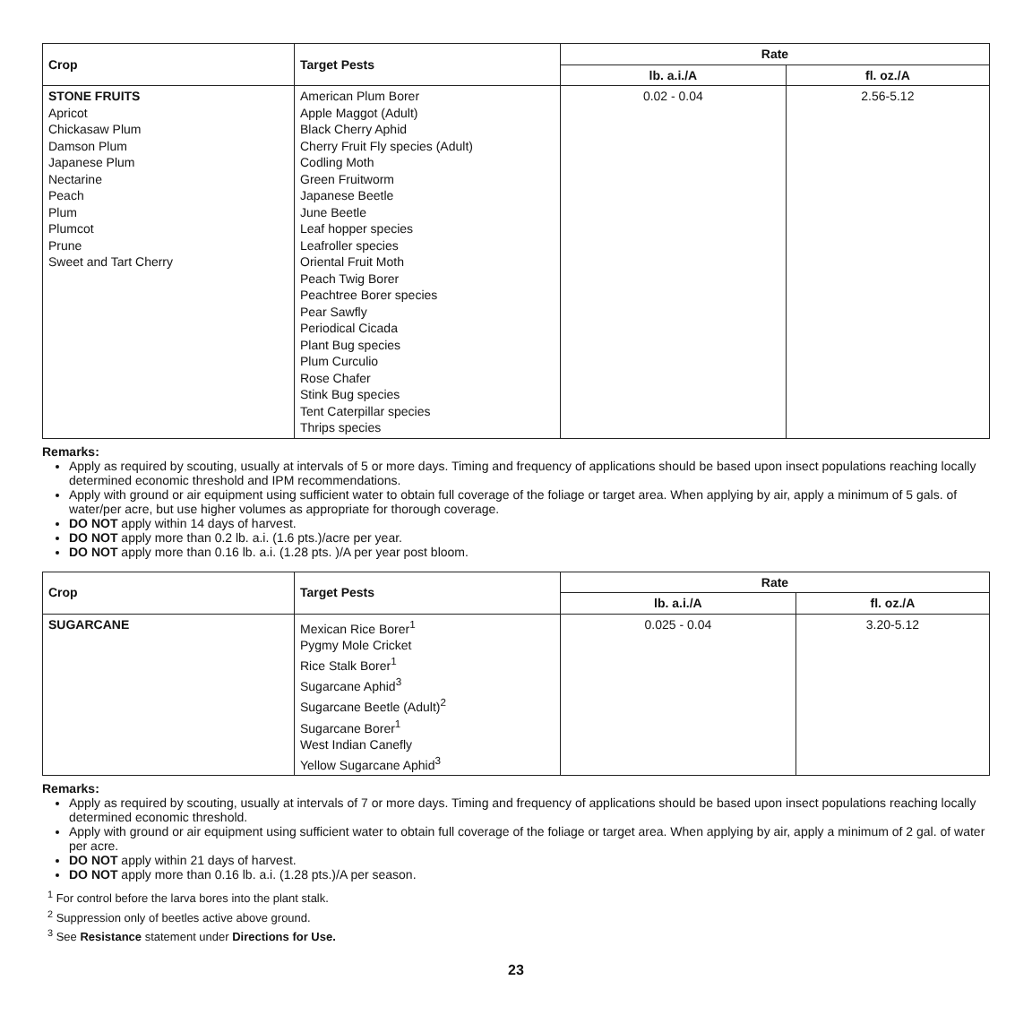| Crop | Target Pests | Rate | |
| --- | --- | --- | --- |
| | | lb. a.i./A | fl. oz./A |
| STONE FRUITS Apricot Chickasaw Plum Damson Plum Japanese Plum Nectarine Peach Plum Plumcot Prune Sweet and Tart Cherry | American Plum Borer Apple Maggot (Adult) Black Cherry Aphid Cherry Fruit Fly species (Adult) Codling Moth Green Fruitworm Japanese Beetle June Beetle Leaf hopper species Leafroller species Oriental Fruit Moth Peach Twig Borer Peachtree Borer species Pear Sawfly Periodical Cicada Plant Bug species Plum Curculio Rose Chafer Stink Bug species Tent Caterpillar species Thrips species | 0.02 - 0.04 | 2.56-5.12 |
Remarks:
Apply as required by scouting, usually at intervals of 5 or more days. Timing and frequency of applications should be based upon insect populations reaching locally determined economic threshold and IPM recommendations.
Apply with ground or air equipment using sufficient water to obtain full coverage of the foliage or target area. When applying by air, apply a minimum of 5 gals. of water/per acre, but use higher volumes as appropriate for thorough coverage.
DO NOT apply within 14 days of harvest.
DO NOT apply more than 0.2 lb. a.i. (1.6 pts.)/acre per year.
DO NOT apply more than 0.16 lb. a.i. (1.28 pts. )/A per year post bloom.
| Crop | Target Pests | Rate | |
| --- | --- | --- | --- |
| | | lb. a.i./A | fl. oz./A |
| SUGARCANE | Mexican Rice Borer<sup>1</sup> Pygmy Mole Cricket Rice Stalk Borer<sup>1</sup> Sugarcane Aphid<sup>3</sup> Sugarcane Beetle (Adult)<sup>2</sup> Sugarcane Borer<sup>1</sup> West Indian Canefly Yellow Sugarcane Aphid<sup>3</sup> | 0.025 - 0.04 | 3.20-5.12 |
Remarks:
Apply as required by scouting, usually at intervals of 7 or more days. Timing and frequency of applications should be based upon insect populations reaching locally determined economic threshold.
Apply with ground or air equipment using sufficient water to obtain full coverage of the foliage or target area. When applying by air, apply a minimum of 2 gal. of water per acre.
DO NOT apply within 21 days of harvest.
DO NOT apply more than 0.16 lb. a.i. (1.28 pts.)/A per season.
<sup>1</sup> For control before the larva bores into the plant stalk.
<sup>2</sup> Suppression only of beetles active above ground.
<sup>3</sup> See Resistance statement under Directions for Use.
23